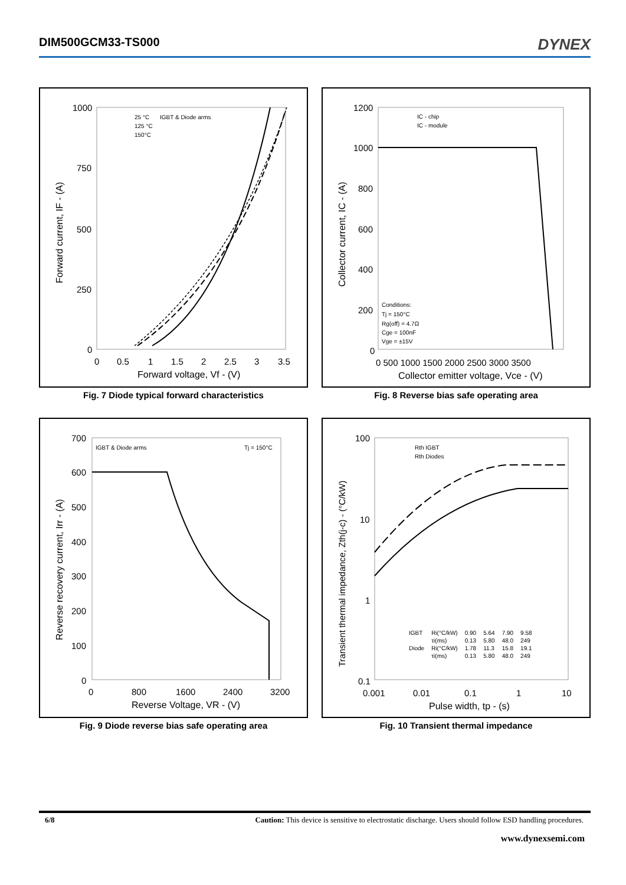DIM500GCM33-TS000 DYNEX
1000
750
500
250
0
0
0.5
1
1.5
2
2.5
3
3.5
Forward voltage, Vf - (V)
Forward current, IF - (A)
25 °C
125 °C
150°C
IGBT & Diode arms
Fig. 7 Diode typical forward characteristics
1200
1000
800
600
400
200
0
0 500 1000 1500 2000 2500 3000 3500
Collector emitter voltage, Vce - (V)
Collector current, IC - (A)
IC - chip
IC - module
Conditions:
Tj = 150°C
Rg(off) = 4.7Ω
Cge = 100nF
Vge = ±15V
Fig. 8 Reverse bias safe operating area
700
600
500
400
300
200
100
0
0
800
1600
2400
3200
Reverse Voltage, VR - (V)
Reverse recovery current, Irr - (A)
IGBT & Diode arms
Tj = 150°C
Fig. 9 Diode reverse bias safe operating area
100
10
1
0.1
0.001
0.01
0.1
1
10
Pulse width, tp - (s)
Transient thermal impedance, Zth(j-c) - (°C/kW)
Rth IGBT
Rth Diodes
| IGBT | Ri(°C/kW) | 0.90 | 5.64 | 7.90 | 9.58 |
| | τi(ms) | 0.13 | 5.80 | 48.0 | 249 |
| Diode | Ri(°C/kW) | 1.78 | 11.3 | 15.8 | 19.1 |
| | τi(ms) | 0.13 | 5.80 | 48.0 | 249 |
Fig. 10 Transient thermal impedance
6/8 Caution: This device is sensitive to electrostatic discharge. Users should follow ESD handling procedures.
www.dynexsemi.com